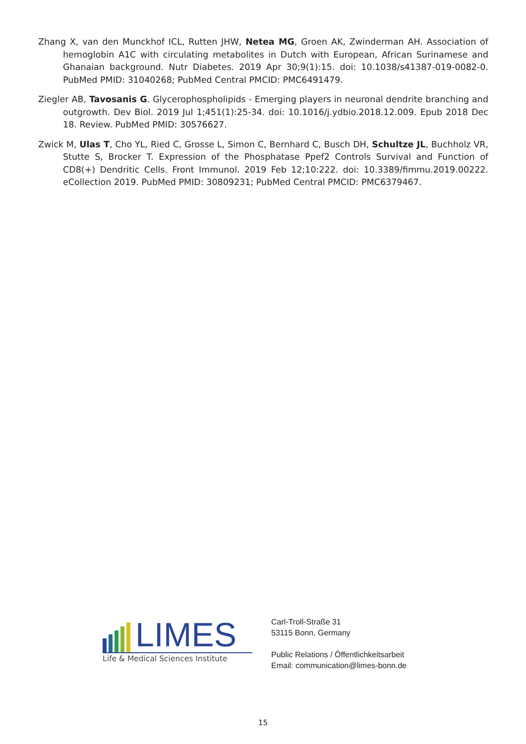Zhang X, van den Munckhof ICL, Rutten JHW, Netea MG, Groen AK, Zwinderman AH. Association of hemoglobin A1C with circulating metabolites in Dutch with European, African Surinamese and Ghanaian background. Nutr Diabetes. 2019 Apr 30;9(1):15. doi: 10.1038/s41387-019-0082-0. PubMed PMID: 31040268; PubMed Central PMCID: PMC6491479.
Ziegler AB, Tavosanis G. Glycerophospholipids - Emerging players in neuronal dendrite branching and outgrowth. Dev Biol. 2019 Jul 1;451(1):25-34. doi: 10.1016/j.ydbio.2018.12.009. Epub 2018 Dec 18. Review. PubMed PMID: 30576627.
Zwick M, Ulas T, Cho YL, Ried C, Grosse L, Simon C, Bernhard C, Busch DH, Schultze JL, Buchholz VR, Stutte S, Brocker T. Expression of the Phosphatase Ppef2 Controls Survival and Function of CD8(+) Dendritic Cells. Front Immunol. 2019 Feb 12;10:222. doi: 10.3389/fimmu.2019.00222. eCollection 2019. PubMed PMID: 30809231; PubMed Central PMCID: PMC6379467.
LIMES
Life & Medical Sciences Institute
Carl-Troll-Straße 31
53115 Bonn, Germany
Public Relations / Öffentlichkeitsarbeit
Email: communication@limes-bonn.de
15